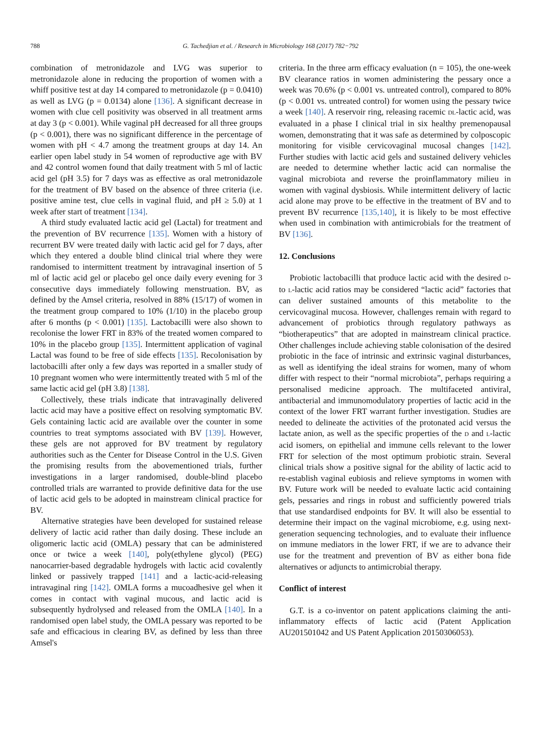788 G. Tachedjian et al. / Research in Microbiology 168 (2017) 782−792
combination of metronidazole and LVG was superior to metronidazole alone in reducing the proportion of women with a whiff positive test at day 14 compared to metronidazole (p = 0.0410) as well as LVG (p = 0.0134) alone [136]. A significant decrease in women with clue cell positivity was observed in all treatment arms at day 3 (p < 0.001). While vaginal pH decreased for all three groups (p < 0.001), there was no significant difference in the percentage of women with pH < 4.7 among the treatment groups at day 14. An earlier open label study in 54 women of reproductive age with BV and 42 control women found that daily treatment with 5 ml of lactic acid gel (pH 3.5) for 7 days was as effective as oral metronidazole for the treatment of BV based on the absence of three criteria (i.e. positive amine test, clue cells in vaginal fluid, and pH ≥ 5.0) at 1 week after start of treatment [134].
A third study evaluated lactic acid gel (Lactal) for treatment and the prevention of BV recurrence [135]. Women with a history of recurrent BV were treated daily with lactic acid gel for 7 days, after which they entered a double blind clinical trial where they were randomised to intermittent treatment by intravaginal insertion of 5 ml of lactic acid gel or placebo gel once daily every evening for 3 consecutive days immediately following menstruation. BV, as defined by the Amsel criteria, resolved in 88% (15/17) of women in the treatment group compared to 10% (1/10) in the placebo group after 6 months (p < 0.001) [135]. Lactobacilli were also shown to recolonise the lower FRT in 83% of the treated women compared to 10% in the placebo group [135]. Intermittent application of vaginal Lactal was found to be free of side effects [135]. Recolonisation by lactobacilli after only a few days was reported in a smaller study of 10 pregnant women who were intermittently treated with 5 ml of the same lactic acid gel (pH 3.8) [138].
Collectively, these trials indicate that intravaginally delivered lactic acid may have a positive effect on resolving symptomatic BV. Gels containing lactic acid are available over the counter in some countries to treat symptoms associated with BV [139]. However, these gels are not approved for BV treatment by regulatory authorities such as the Center for Disease Control in the U.S. Given the promising results from the abovementioned trials, further investigations in a larger randomised, double-blind placebo controlled trials are warranted to provide definitive data for the use of lactic acid gels to be adopted in mainstream clinical practice for BV.
Alternative strategies have been developed for sustained release delivery of lactic acid rather than daily dosing. These include an oligomeric lactic acid (OMLA) pessary that can be administered once or twice a week [140], poly(ethylene glycol) (PEG) nanocarrier-based degradable hydrogels with lactic acid covalently linked or passively trapped [141] and a lactic-acid-releasing intravaginal ring [142]. OMLA forms a mucoadhesive gel when it comes in contact with vaginal mucous, and lactic acid is subsequently hydrolysed and released from the OMLA [140]. In a randomised open label study, the OMLA pessary was reported to be safe and efficacious in clearing BV, as defined by less than three Amsel's
criteria. In the three arm efficacy evaluation (n = 105), the one-week BV clearance ratios in women administering the pessary once a week was 70.6% (p < 0.001 vs. untreated control), compared to 80% (p < 0.001 vs. untreated control) for women using the pessary twice a week [140]. A reservoir ring, releasing racemic DL-lactic acid, was evaluated in a phase I clinical trial in six healthy premenopausal women, demonstrating that it was safe as determined by colposcopic monitoring for visible cervicovaginal mucosal changes [142]. Further studies with lactic acid gels and sustained delivery vehicles are needed to determine whether lactic acid can normalise the vaginal microbiota and reverse the proinflammatory milieu in women with vaginal dysbiosis. While intermittent delivery of lactic acid alone may prove to be effective in the treatment of BV and to prevent BV recurrence [135,140], it is likely to be most effective when used in combination with antimicrobials for the treatment of BV [136].
12. Conclusions
Probiotic lactobacilli that produce lactic acid with the desired D-to L-lactic acid ratios may be considered “lactic acid” factories that can deliver sustained amounts of this metabolite to the cervicovaginal mucosa. However, challenges remain with regard to advancement of probiotics through regulatory pathways as “biotherapeutics” that are adopted in mainstream clinical practice. Other challenges include achieving stable colonisation of the desired probiotic in the face of intrinsic and extrinsic vaginal disturbances, as well as identifying the ideal strains for women, many of whom differ with respect to their “normal microbiota”, perhaps requiring a personalised medicine approach. The multifaceted antiviral, antibacterial and immunomodulatory properties of lactic acid in the context of the lower FRT warrant further investigation. Studies are needed to delineate the activities of the protonated acid versus the lactate anion, as well as the specific properties of the D and L-lactic acid isomers, on epithelial and immune cells relevant to the lower FRT for selection of the most optimum probiotic strain. Several clinical trials show a positive signal for the ability of lactic acid to re-establish vaginal eubiosis and relieve symptoms in women with BV. Future work will be needed to evaluate lactic acid containing gels, pessaries and rings in robust and sufficiently powered trials that use standardised endpoints for BV. It will also be essential to determine their impact on the vaginal microbiome, e.g. using next-generation sequencing technologies, and to evaluate their influence on immune mediators in the lower FRT, if we are to advance their use for the treatment and prevention of BV as either bona fide alternatives or adjuncts to antimicrobial therapy.
Conflict of interest
G.T. is a co-inventor on patent applications claiming the anti-inflammatory effects of lactic acid (Patent Application AU201501042 and US Patent Application 20150306053).